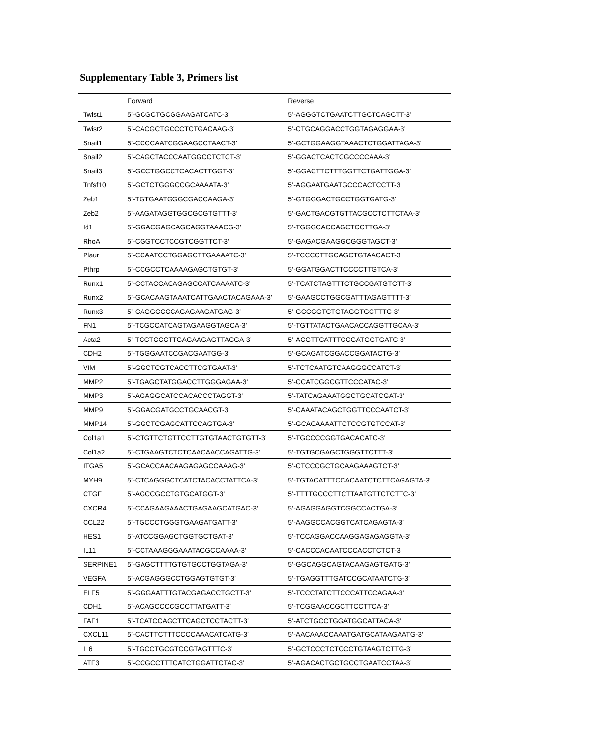Supplementary Table 3, Primers list
| | Forward | Reverse |
| Twist1 | 5’-GCGCTGCGGAAGATCATC-3’ | 5’-AGGGTCTGAATCTTGCTCAGCTT-3’ |
| Twist2 | 5’-CACGCTGCCCTCTGACAAG-3’ | 5’-CTGCAGGACCTGGTAGAGGAA-3’ |
| Snail1 | 5’-CCCCAATCGGAAGCCTAACT-3’ | 5’-GCTGGAAGGTAAACTCTGGATTAGA-3’ |
| Snail2 | 5’-CAGCTACCCAATGGCCTCTCT-3’ | 5’-GGACTCACTCGCCCCAAA-3’ |
| Snail3 | 5’-GCCTGGCCTCACACTTGGT-3’ | 5’-GGACTTCTTTGGTTCTGATTGGA-3’ |
| Tnfsf10 | 5’-GCTCTGGGCCGCAAAATA-3’ | 5’-AGGAATGAATGCCCACTCCTT-3’ |
| Zeb1 | 5’-TGTGAATGGGCGACCAAGA-3’ | 5’-GTGGGACTGCCTGGTGATG-3’ |
| Zeb2 | 5’-AAGATAGGTGGCGCGTGTTT-3’ | 5’-GACTGACGTGTTACGCCTCTTCTAA-3’ |
| Id1 | 5’-GGACGAGCAGCAGGTAAACG-3’ | 5’-TGGGCACCAGCTCCTTGA-3’ |
| RhoA | 5’-CGGTCCTCCGTCGGTTCT-3’ | 5’-GAGACGAAGGCGGGTAGCT-3’ |
| Plaur | 5’-CCAATCCTGGAGCTTGAAAATC-3’ | 5’-TCCCCTTGCAGCTGTAACACT-3’ |
| Pthrp | 5’-CCGCCTCAAAAGAGCTGTGT-3’ | 5’-GGATGGACTTCCCCTTGTCA-3’ |
| Runx1 | 5’-CCTACCACAGAGCCATCAAAATC-3’ | 5’-TCATCTAGTTTCTGCCGATGTCTT-3’ |
| Runx2 | 5’-GCACAAGTAAATCATTGAACTACAGAAA-3’ | 5’-GAAGCCTGGCGATTTAGAGTTTT-3’ |
| Runx3 | 5’-CAGGCCCCAGAGAAGATGAG-3’ | 5’-GCCGGTCTGTAGGTGCTTTC-3’ |
| FN1 | 5’-TCGCCATCAGTAGAAGGTAGCA-3’ | 5’-TGTTATACTGAACACCAGGTTGCAA-3’ |
| Acta2 | 5’-TCCTCCCTTGAGAAGAGTTACGA-3’ | 5’-ACGTTCATTTCCGATGGTGATC-3’ |
| CDH2 | 5’-TGGGAATCCGACGAATGG-3’ | 5’-GCAGATCGGACCGGATACTG-3’ |
| VIM | 5’-GGCTCGTCACCTTCGTGAAT-3’ | 5’-TCTCAATGTCAAGGGCCATCT-3’ |
| MMP2 | 5’-TGAGCTATGGACCTTGGGAGAA-3’ | 5’-CCATCGGCGTTCCCATAC-3’ |
| MMP3 | 5’-AGAGGCATCCACACCCTAGGT-3’ | 5’-TATCAGAAATGGCTGCATCGAT-3’ |
| MMP9 | 5’-GGACGATGCCTGCAACGT-3’ | 5’-CAAATACAGCTGGTTCCCAATCT-3’ |
| MMP14 | 5’-GGCTCGAGCATTCCAGTGA-3’ | 5’-GCACAAAATTCTCCGTGTCCAT-3’ |
| Col1a1 | 5’-CTGTTCTGTTCCTTGTGTAACTGTGTT-3’ | 5’-TGCCCCGGTGACACATC-3’ |
| Col1a2 | 5’-CTGAAGTCTCTCAACAACCAGATTG-3’ | 5’-TGTGCGAGCTGGGTTCTTT-3’ |
| ITGA5 | 5’-GCACCAACAAGAGAGCCAAAG-3’ | 5’-CTCCCGCTGCAAGAAAGTCT-3’ |
| MYH9 | 5’-CTCAGGGCTCATCTACACCTATTCA-3’ | 5’-TGTACATTTCCACAATCTCTTCAGAGTA-3’ |
| CTGF | 5’-AGCCGCCTGTGCATGGT-3’ | 5’-TTTTGCCCTTCTTAATGTTCTCTTC-3’ |
| CXCR4 | 5’-CCAGAAGAAACTGAGAAGCATGAC-3’ | 5’-AGAGGAGGTCGGCCACTGA-3’ |
| CCL22 | 5’-TGCCCTGGGTGAAGATGATT-3’ | 5’-AAGGCCACGGTCATCAGAGTA-3’ |
| HES1 | 5’-ATCCGGAGCTGGTGCTGAT-3’ | 5’-TCCAGGACCAAGGAGAGAGGTA-3’ |
| IL11 | 5’-CCTAAAGGGAAATACGCCAAAA-3’ | 5’-CACCCACAATCCCACCTCTCT-3’ |
| SERPINE1 | 5’-GAGCTTTTGTGTGCCTGGTAGA-3’ | 5’-GGCAGGCAGTACAAGAGTGATG-3’ |
| VEGFA | 5’-ACGAGGGCCTGGAGTGTGT-3’ | 5’-TGAGGTTTGATCCGCATAATCTG-3’ |
| ELF5 | 5’-GGGAATTTGTACGAGACCTGCTT-3’ | 5’-TCCCTATCTTCCCATTCCAGAA-3’ |
| CDH1 | 5’-ACAGCCCCGCCTTATGATT-3’ | 5’-TCGGAACCGCTTCCTTCA-3’ |
| FAF1 | 5’-TCATCCAGCTTCAGCTCCTACTT-3’ | 5’-ATCTGCCTGGATGGCATTACA-3’ |
| CXCL11 | 5’-CACTTCTTTCCCCAAACATCATG-3’ | 5’-AACAAACCAAATGATGCATAAGAATG-3’ |
| IL6 | 5’-TGCCTGCGTCCGTAGTTTC-3’ | 5’-GCTCCCTCTCCCTGTAAGTCTTG-3’ |
| ATF3 | 5’-CCGCCTTTCATCTGGATTCTAC-3’ | 5’-AGACACTGCTGCCTGAATCCTAA-3’ |